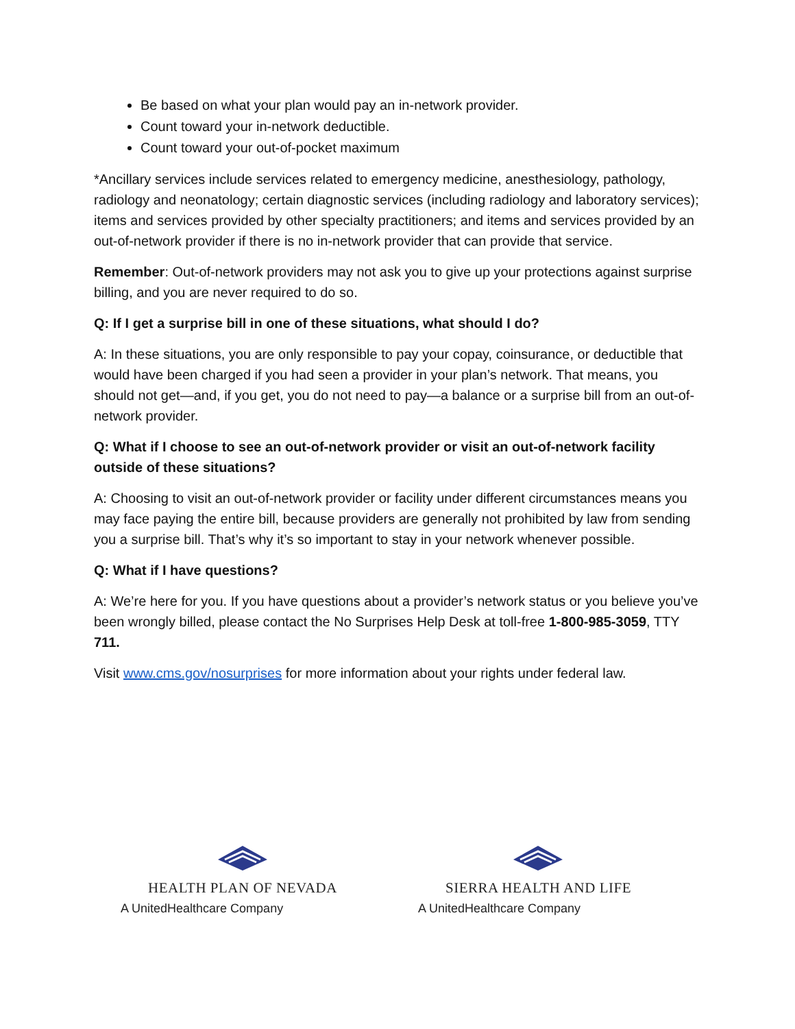Be based on what your plan would pay an in-network provider.
Count toward your in-network deductible.
Count toward your out-of-pocket maximum
*Ancillary services include services related to emergency medicine, anesthesiology, pathology, radiology and neonatology; certain diagnostic services (including radiology and laboratory services); items and services provided by other specialty practitioners; and items and services provided by an out-of-network provider if there is no in-network provider that can provide that service.
Remember: Out-of-network providers may not ask you to give up your protections against surprise billing, and you are never required to do so.
Q: If I get a surprise bill in one of these situations, what should I do?
A: In these situations, you are only responsible to pay your copay, coinsurance, or deductible that would have been charged if you had seen a provider in your plan’s network. That means, you should not get—and, if you get, you do not need to pay—a balance or a surprise bill from an out-of-network provider.
Q: What if I choose to see an out-of-network provider or visit an out-of-network facility outside of these situations?
A: Choosing to visit an out-of-network provider or facility under different circumstances means you may face paying the entire bill, because providers are generally not prohibited by law from sending you a surprise bill. That’s why it’s so important to stay in your network whenever possible.
Q: What if I have questions?
A: We’re here for you. If you have questions about a provider’s network status or you believe you’ve been wrongly billed, please contact the No Surprises Help Desk at toll-free 1-800-985-3059, TTY 711.
Visit www.cms.gov/nosurprises for more information about your rights under federal law.
HEALTH PLAN OF NEVADA
A UnitedHealthcare Company
SIERRA HEALTH AND LIFE
A UnitedHealthcare Company